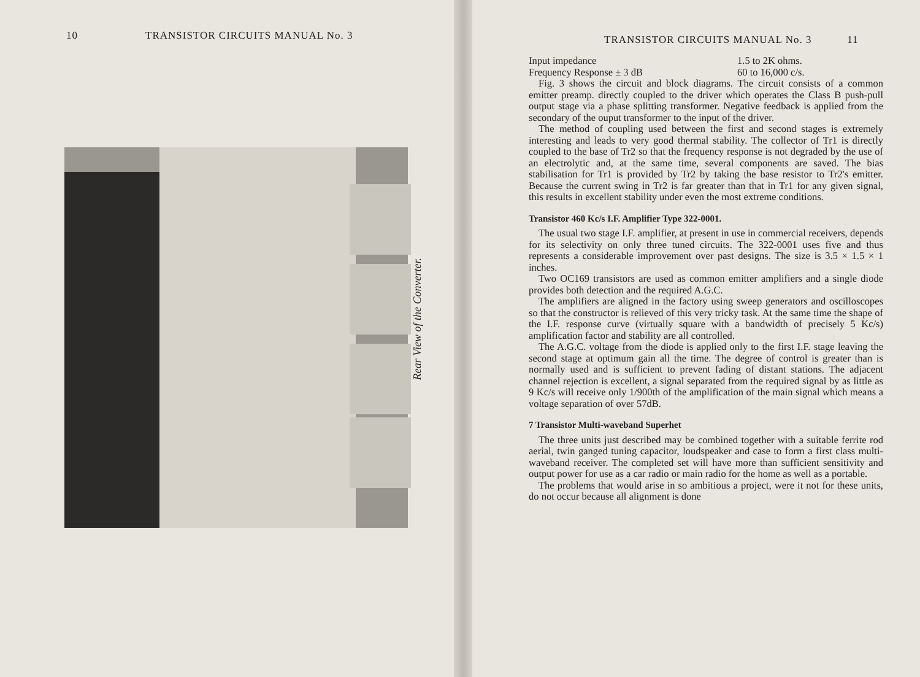10 TRANSISTOR CIRCUITS MANUAL No. 3
Rear View of the Converter.
TRANSISTOR CIRCUITS MANUAL No. 3 11
Input impedance 1.5 to 2K ohms.
Frequency Response ± 3 dB 60 to 16,000 c/s.
Fig. 3 shows the circuit and block diagrams. The circuit consists of a common emitter preamp. directly coupled to the driver which operates the Class B push-pull output stage via a phase splitting transformer. Negative feedback is applied from the secondary of the ouput transformer to the input of the driver.
The method of coupling used between the first and second stages is extremely interesting and leads to very good thermal stability. The collector of Tr1 is directly coupled to the base of Tr2 so that the frequency response is not degraded by the use of an electrolytic and, at the same time, several components are saved. The bias stabilisation for Tr1 is provided by Tr2 by taking the base resistor to Tr2's emitter. Because the current swing in Tr2 is far greater than that in Tr1 for any given signal, this results in excellent stability under even the most extreme conditions.
Transistor 460 Kc/s I.F. Amplifier Type 322-0001.
The usual two stage I.F. amplifier, at present in use in commercial receivers, depends for its selectivity on only three tuned circuits. The 322-0001 uses five and thus represents a considerable improvement over past designs. The size is 3.5 × 1.5 × 1 inches.
Two OC169 transistors are used as common emitter amplifiers and a single diode provides both detection and the required A.G.C.
The amplifiers are aligned in the factory using sweep generators and oscilloscopes so that the constructor is relieved of this very tricky task. At the same time the shape of the I.F. response curve (virtually square with a bandwidth of precisely 5 Kc/s) amplification factor and stability are all controlled.
The A.G.C. voltage from the diode is applied only to the first I.F. stage leaving the second stage at optimum gain all the time. The degree of control is greater than is normally used and is sufficient to prevent fading of distant stations. The adjacent channel rejection is excellent, a signal separated from the required signal by as little as 9 Kc/s will receive only 1/900th of the amplification of the main signal which means a voltage separation of over 57dB.
7 Transistor Multi-waveband Superhet
The three units just described may be combined together with a suitable ferrite rod aerial, twin ganged tuning capacitor, loudspeaker and case to form a first class multi-waveband receiver. The completed set will have more than sufficient sensitivity and output power for use as a car radio or main radio for the home as well as a portable.
The problems that would arise in so ambitious a project, were it not for these units, do not occur because all alignment is done